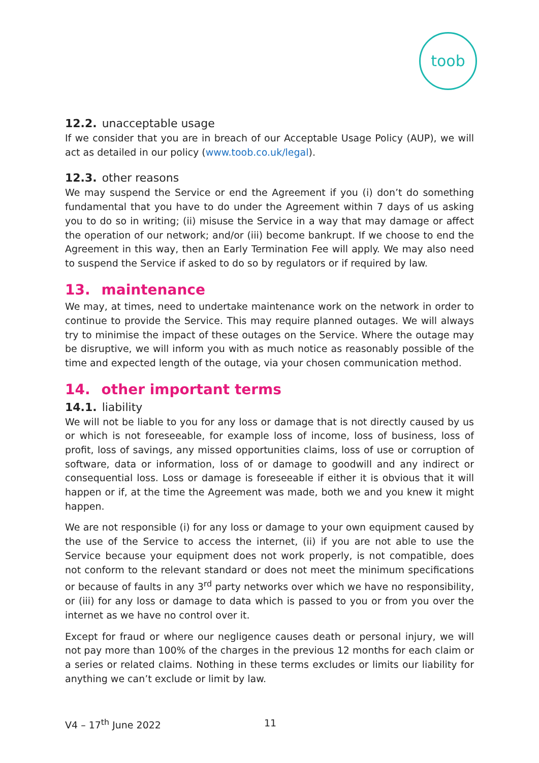toob
12.2. unacceptable usage
If we consider that you are in breach of our Acceptable Usage Policy (AUP), we will act as detailed in our policy (www.toob.co.uk/legal).
12.3. other reasons
We may suspend the Service or end the Agreement if you (i) don’t do something fundamental that you have to do under the Agreement within 7 days of us asking you to do so in writing; (ii) misuse the Service in a way that may damage or affect the operation of our network; and/or (iii) become bankrupt. If we choose to end the Agreement in this way, then an Early Termination Fee will apply. We may also need to suspend the Service if asked to do so by regulators or if required by law.
13. maintenance
We may, at times, need to undertake maintenance work on the network in order to continue to provide the Service. This may require planned outages. We will always try to minimise the impact of these outages on the Service. Where the outage may be disruptive, we will inform you with as much notice as reasonably possible of the time and expected length of the outage, via your chosen communication method.
14. other important terms
14.1. liability
We will not be liable to you for any loss or damage that is not directly caused by us or which is not foreseeable, for example loss of income, loss of business, loss of profit, loss of savings, any missed opportunities claims, loss of use or corruption of software, data or information, loss of or damage to goodwill and any indirect or consequential loss. Loss or damage is foreseeable if either it is obvious that it will happen or if, at the time the Agreement was made, both we and you knew it might happen.
We are not responsible (i) for any loss or damage to your own equipment caused by the use of the Service to access the internet, (ii) if you are not able to use the Service because your equipment does not work properly, is not compatible, does not conform to the relevant standard or does not meet the minimum specifications or because of faults in any 3<sup>rd</sup> party networks over which we have no responsibility, or (iii) for any loss or damage to data which is passed to you or from you over the internet as we have no control over it.
Except for fraud or where our negligence causes death or personal injury, we will not pay more than 100% of the charges in the previous 12 months for each claim or a series or related claims. Nothing in these terms excludes or limits our liability for anything we can’t exclude or limit by law.
V4 – 17<sup>th</sup> June 2022 11